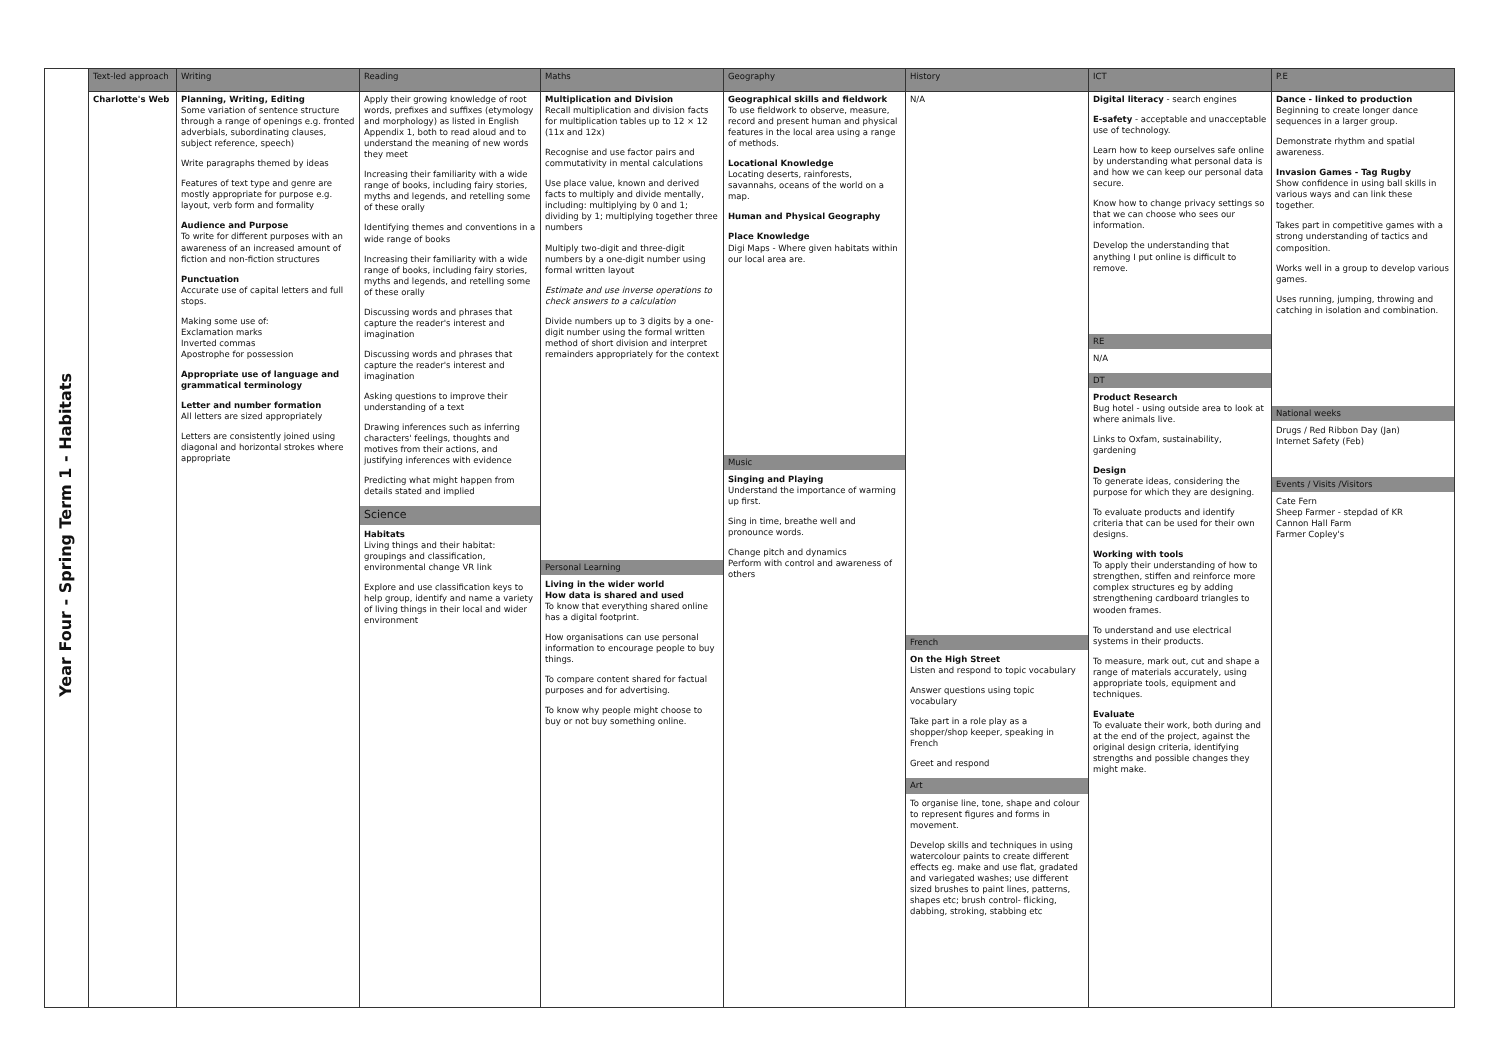| Year Four - Spring Term 1 - Habitats | Text-led approach | Writing | Reading | Maths | Geography | History | ICT | P.E |
| | Charlotte's Web | Planning, Writing, Editing Some variation of sentence structure through a range of openings e.g. fronted adverbials, subordinating clauses, subject reference, speech) Write paragraphs themed by ideas Features of text type and genre are mostly appropriate for purpose e.g. layout, verb form and formality Audience and Purpose To write for different purposes with an awareness of an increased amount of fiction and non-fiction structures Punctuation Accurate use of capital letters and full stops. Making some use of: Exclamation marks Inverted commas Apostrophe for possession Appropriate use of language and grammatical terminology Letter and number formation All letters are sized appropriately Letters are consistently joined using diagonal and horizontal strokes where appropriate | Apply their growing knowledge of root words, prefixes and suffixes (etymology and morphology) as listed in English Appendix 1, both to read aloud and to understand the meaning of new words they meet Increasing their familiarity with a wide range of books, including fairy stories, myths and legends, and retelling some of these orally Identifying themes and conventions in a wide range of books Increasing their familiarity with a wide range of books, including fairy stories, myths and legends, and retelling some of these orally Discussing words and phrases that capture the reader's interest and imagination Discussing words and phrases that capture the reader's interest and imagination Asking questions to improve their understanding of a text Drawing inferences such as inferring characters' feelings, thoughts and motives from their actions, and justifying inferences with evidence Predicting what might happen from details stated and implied Science Habitats Living things and their habitat: groupings and classification, environmental change VR link Explore and use classification keys to help group, identify and name a variety of living things in their local and wider environment | Multiplication and Division Recall multiplication and division facts for multiplication tables up to 12 × 12 (11x and 12x) Recognise and use factor pairs and commutativity in mental calculations Use place value, known and derived facts to multiply and divide mentally, including: multiplying by 0 and 1; dividing by 1; multiplying together three numbers Multiply two-digit and three-digit numbers by a one-digit number using formal written layout Estimate and use inverse operations to check answers to a calculation Divide numbers up to 3 digits by a one-digit number using the formal written method of short division and interpret remainders appropriately for the context Personal Learning Living in the wider world How data is shared and used To know that everything shared online has a digital footprint. How organisations can use personal information to encourage people to buy things. To compare content shared for factual purposes and for advertising. To know why people might choose to buy or not buy something online. | Geographical skills and fieldwork To use fieldwork to observe, measure, record and present human and physical features in the local area using a range of methods. Locational Knowledge Locating deserts, rainforests, savannahs, oceans of the world on a map. Human and Physical Geography Place Knowledge Digi Maps - Where given habitats within our local area are. Music Singing and Playing Understand the importance of warming up first. Sing in time, breathe well and pronounce words. Change pitch and dynamics Perform with control and awareness of others | N/A French On the High Street Listen and respond to topic vocabulary Answer questions using topic vocabulary Take part in a role play as a shopper/shop keeper, speaking in French Greet and respond Art To organise line, tone, shape and colour to represent figures and forms in movement. Develop skills and techniques in using watercolour paints to create different effects eg. make and use flat, gradated and variegated washes; use different sized brushes to paint lines, patterns, shapes etc; brush control- flicking, dabbing, stroking, stabbing etc | Digital literacy - search engines E-safety - acceptable and unacceptable use of technology. Learn how to keep ourselves safe online by understanding what personal data is and how we can keep our personal data secure. Know how to change privacy settings so that we can choose who sees our information. Develop the understanding that anything I put online is difficult to remove. RE N/A DT Product Research Bug hotel - using outside area to look at where animals live. Links to Oxfam, sustainability, gardening Design To generate ideas, considering the purpose for which they are designing. To evaluate products and identify criteria that can be used for their own designs. Working with tools To apply their understanding of how to strengthen, stiffen and reinforce more complex structures eg by adding strengthening cardboard triangles to wooden frames. To understand and use electrical systems in their products. To measure, mark out, cut and shape a range of materials accurately, using appropriate tools, equipment and techniques. Evaluate To evaluate their work, both during and at the end of the project, against the original design criteria, identifying strengths and possible changes they might make. | Dance - linked to production Beginning to create longer dance sequences in a larger group. Demonstrate rhythm and spatial awareness. Invasion Games - Tag Rugby Show confidence in using ball skills in various ways and can link these together. Takes part in competitive games with a strong understanding of tactics and composition. Works well in a group to develop various games. Uses running, jumping, throwing and catching in isolation and combination. National weeks Drugs / Red Ribbon Day (Jan) Internet Safety (Feb) Events / Visits /Visitors Cate Fern Sheep Farmer - stepdad of KR Cannon Hall Farm Farmer Copley's |